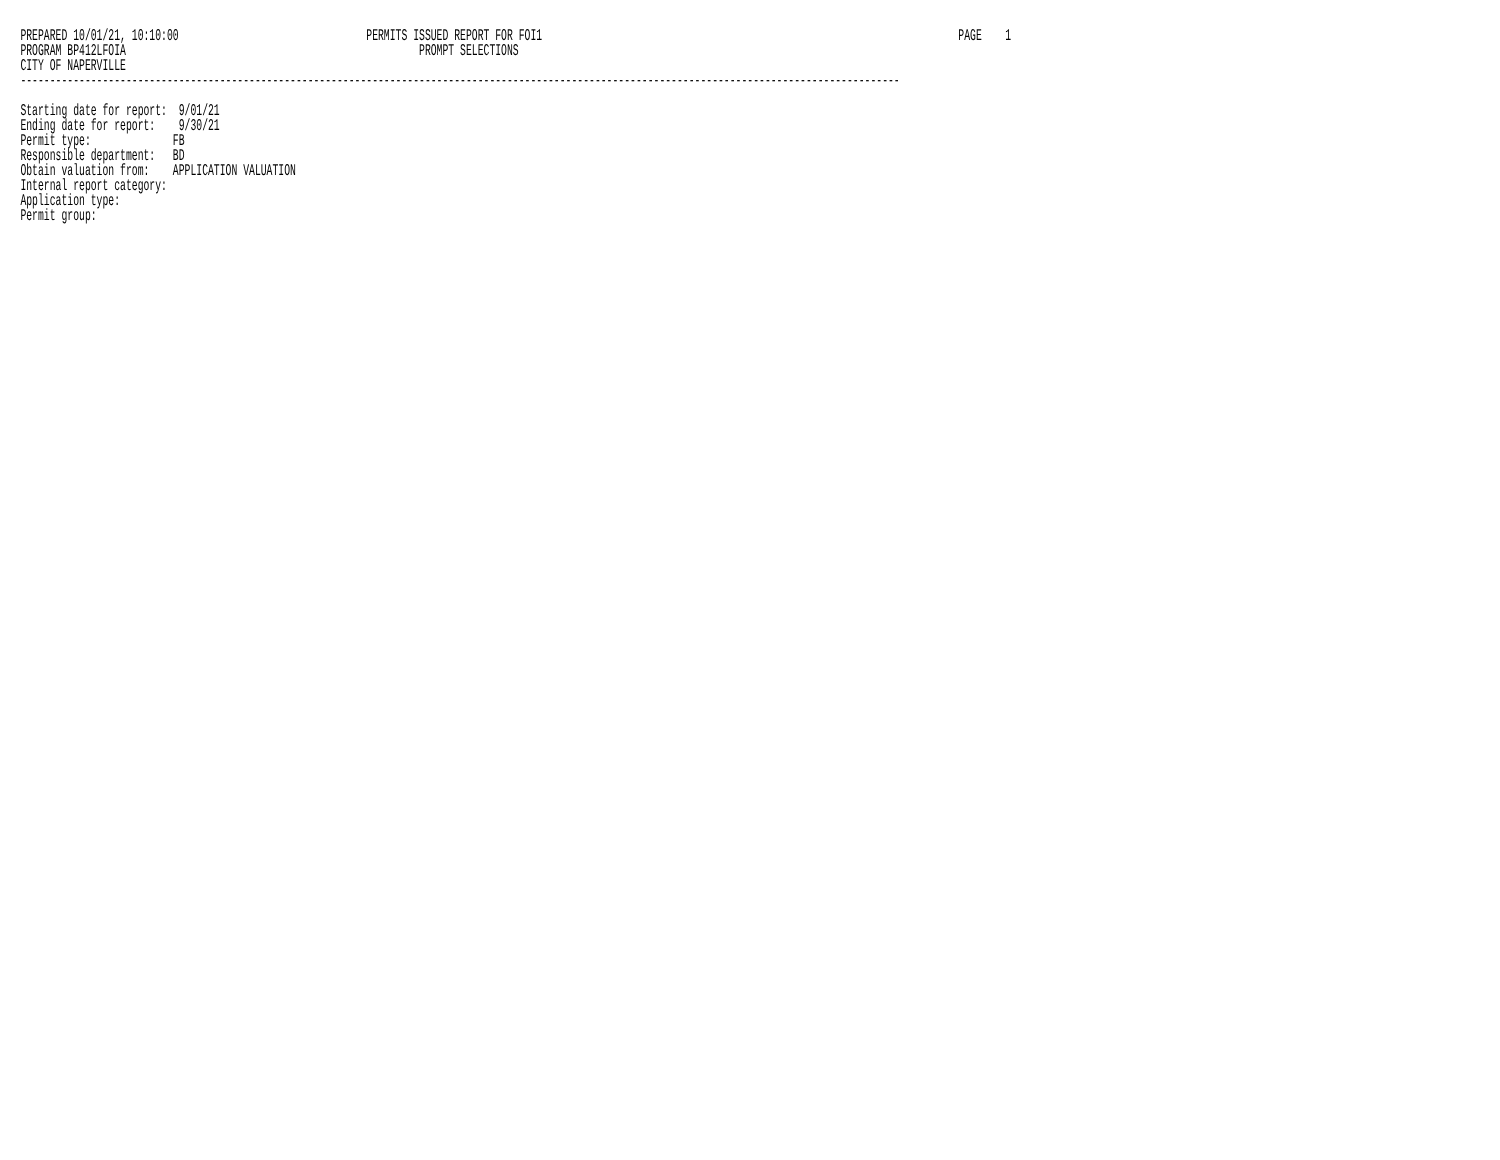PREPARED 10/01/21, 10:10:00                                PERMITS ISSUED REPORT FOR FOI1                                                                       PAGE    1
PROGRAM BP412LFOIA                                                  PROMPT SELECTIONS
CITY OF NAPERVILLE
------------------------------------------------------------------------------------------------------------------------------------------------------

Starting date for report:  9/01/21
Ending date for report:    9/30/21
Permit type:              FB
Responsible department:   BD
Obtain valuation from:    APPLICATION VALUATION
Internal report category:
Application type:
Permit group: